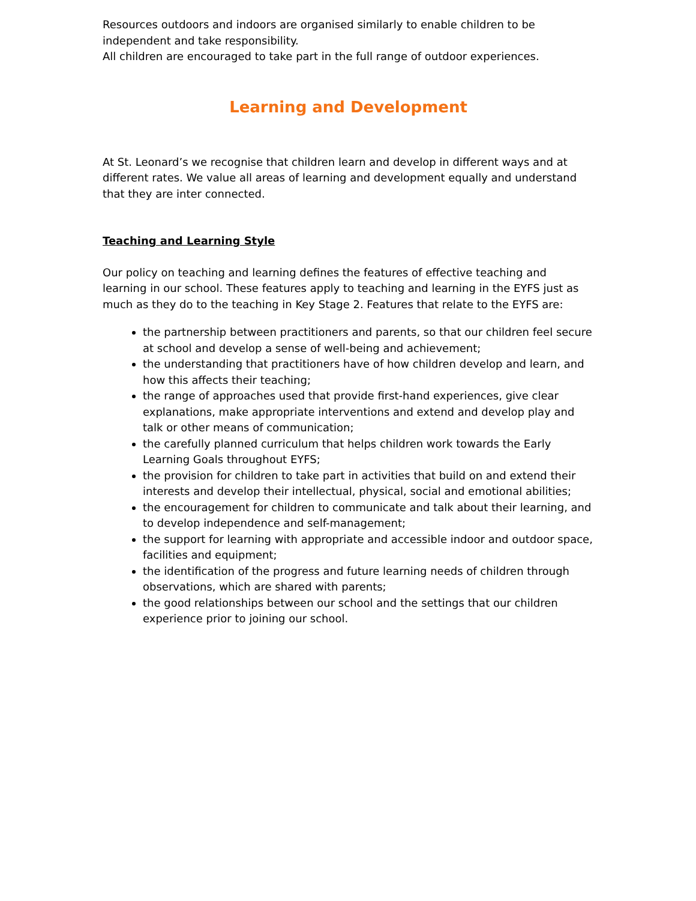Resources outdoors and indoors are organised similarly to enable children to be independent and take responsibility.
All children are encouraged to take part in the full range of outdoor experiences.
Learning and Development
At St. Leonard’s we recognise that children learn and develop in different ways and at different rates. We value all areas of learning and development equally and understand that they are inter connected.
Teaching and Learning Style
Our policy on teaching and learning defines the features of effective teaching and learning in our school. These features apply to teaching and learning in the EYFS just as much as they do to the teaching in Key Stage 2. Features that relate to the EYFS are:
the partnership between practitioners and parents, so that our children feel secure at school and develop a sense of well-being and achievement;
the understanding that practitioners have of how children develop and learn, and how this affects their teaching;
the range of approaches used that provide first-hand experiences, give clear explanations, make appropriate interventions and extend and develop play and talk or other means of communication;
the carefully planned curriculum that helps children work towards the Early Learning Goals throughout EYFS;
the provision for children to take part in activities that build on and extend their interests and develop their intellectual, physical, social and emotional abilities;
the encouragement for children to communicate and talk about their learning, and to develop independence and self-management;
the support for learning with appropriate and accessible indoor and outdoor space, facilities and equipment;
the identification of the progress and future learning needs of children through observations, which are shared with parents;
the good relationships between our school and the settings that our children experience prior to joining our school.